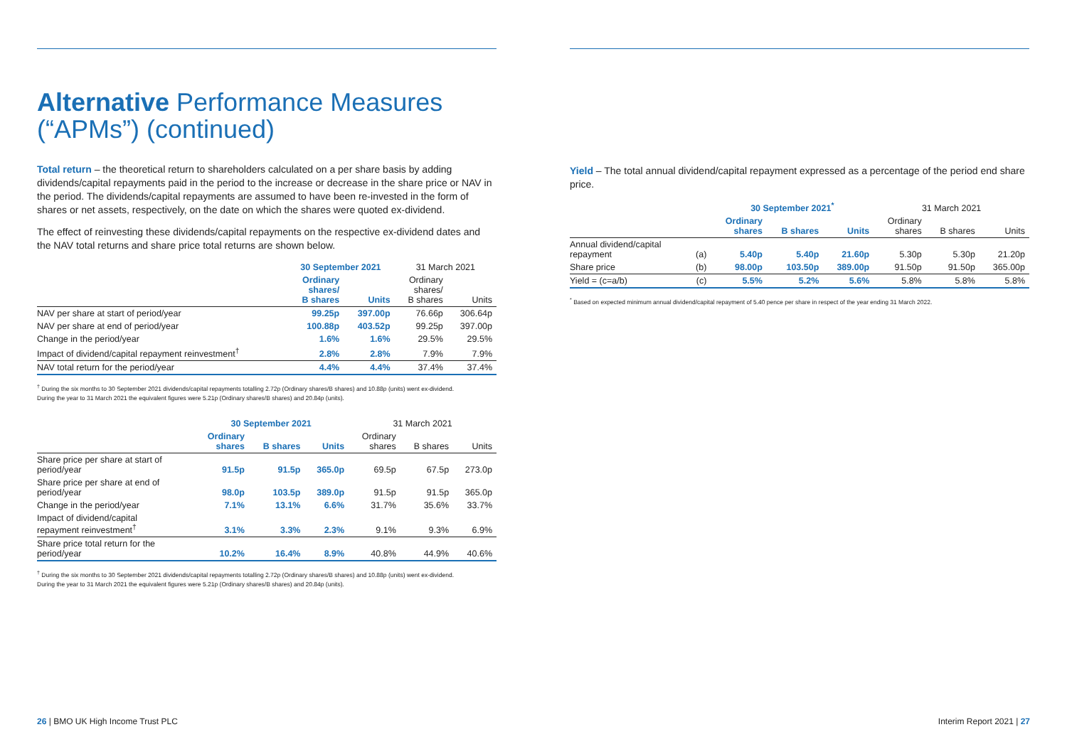Alternative Performance Measures (“APMs”) (continued)
Total return – the theoretical return to shareholders calculated on a per share basis by adding dividends/capital repayments paid in the period to the increase or decrease in the share price or NAV in the period. The dividends/capital repayments are assumed to have been re-invested in the form of shares or net assets, respectively, on the date on which the shares were quoted ex-dividend.
The effect of reinvesting these dividends/capital repayments on the respective ex-dividend dates and the NAV total returns and share price total returns are shown below.
| | 30 September 2021 | | 31 March 2021 | |
| --- | --- | --- | --- | --- |
| | Ordinary shares/ B shares | Units | Ordinary shares/ B shares | Units |
| NAV per share at start of period/year | 99.25p | 397.00p | 76.66p | 306.64p |
| NAV per share at end of period/year | 100.88p | 403.52p | 99.25p | 397.00p |
| Change in the period/year | 1.6% | 1.6% | 29.5% | 29.5% |
| Impact of dividend/capital repayment reinvestment<sup>†</sup> | 2.8% | 2.8% | 7.9% | 7.9% |
| NAV total return for the period/year | 4.4% | 4.4% | 37.4% | 37.4% |
<sup>†</sup> During the six months to 30 September 2021 dividends/capital repayments totalling 2.72p (Ordinary shares/B shares) and 10.88p (units) went ex-dividend.
During the year to 31 March 2021 the equivalent figures were 5.21p (Ordinary shares/B shares) and 20.84p (units).
| | 30 September 2021 | | | 31 March 2021 | | |
| --- | --- | --- | --- | --- | --- | --- |
| | Ordinary shares | B shares | Units | Ordinary shares | B shares | Units |
| Share price per share at start of period/year | 91.5p | 91.5p | 365.0p | 69.5p | 67.5p | 273.0p |
| Share price per share at end of period/year | 98.0p | 103.5p | 389.0p | 91.5p | 91.5p | 365.0p |
| Change in the period/year | 7.1% | 13.1% | 6.6% | 31.7% | 35.6% | 33.7% |
| Impact of dividend/capital repayment reinvestment<sup>†</sup> | 3.1% | 3.3% | 2.3% | 9.1% | 9.3% | 6.9% |
| Share price total return for the period/year | 10.2% | 16.4% | 8.9% | 40.8% | 44.9% | 40.6% |
<sup>†</sup> During the six months to 30 September 2021 dividends/capital repayments totalling 2.72p (Ordinary shares/B shares) and 10.88p (units) went ex-dividend.
During the year to 31 March 2021 the equivalent figures were 5.21p (Ordinary shares/B shares) and 20.84p (units).
Yield – The total annual dividend/capital repayment expressed as a percentage of the period end share price.
| | | 30 September 2021<sup>*</sup> | | | 31 March 2021 | | |
| --- | --- | --- | --- | --- | --- | --- | --- |
| | | Ordinary shares | B shares | Units | Ordinary shares | B shares | Units |
| Annual dividend/capital repayment | (a) | 5.40p | 5.40p | 21.60p | 5.30p | 5.30p | 21.20p |
| Share price | (b) | 98.00p | 103.50p | 389.00p | 91.50p | 91.50p | 365.00p |
| Yield = (c=a/b) | (c) | 5.5% | 5.2% | 5.6% | 5.8% | 5.8% | 5.8% |
<sup>*</sup> Based on expected minimum annual dividend/capital repayment of 5.40 pence per share in respect of the year ending 31 March 2022.
26 | BMO UK High Income Trust PLC
Interim Report 2021 | 27